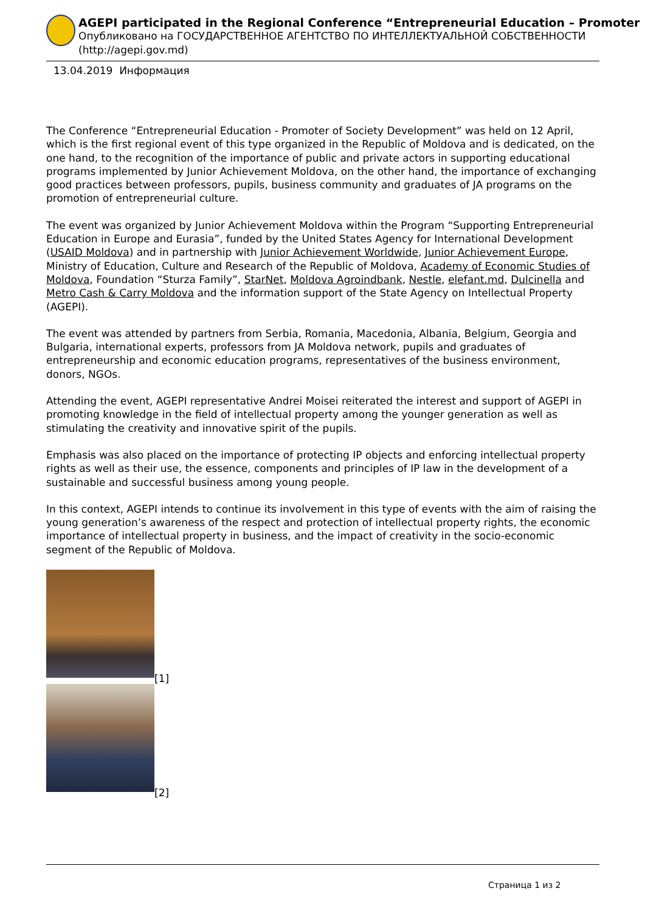AGEPI participated in the Regional Conference “Entrepreneurial Education – Promoter
Опубликовано на ГОСУДАРСТВЕННОЕ АГЕНТСТВО ПО ИНТЕЛЛЕКТУАЛЬНОЙ СОБСТВЕННОСТИ (http://agepi.gov.md)
13.04.2019 Информация
The Conference “Entrepreneurial Education - Promoter of Society Development” was held on 12 April, which is the first regional event of this type organized in the Republic of Moldova and is dedicated, on the one hand, to the recognition of the importance of public and private actors in supporting educational programs implemented by Junior Achievement Moldova, on the other hand, the importance of exchanging good practices between professors, pupils, business community and graduates of JA programs on the promotion of entrepreneurial culture.
The event was organized by Junior Achievement Moldova within the Program “Supporting Entrepreneurial Education in Europe and Eurasia”, funded by the United States Agency for International Development (USAID Moldova) and in partnership with Junior Achievement Worldwide, Junior Achievement Europe, Ministry of Education, Culture and Research of the Republic of Moldova, Academy of Economic Studies of Moldova, Foundation “Sturza Family”, StarNet, Moldova Agroindbank, Nestle, elefant.md, Dulcinella and Metro Cash & Carry Moldova and the information support of the State Agency on Intellectual Property (AGEPI).
The event was attended by partners from Serbia, Romania, Macedonia, Albania, Belgium, Georgia and Bulgaria, international experts, professors from JA Moldova network, pupils and graduates of entrepreneurship and economic education programs, representatives of the business environment, donors, NGOs.
Attending the event, AGEPI representative Andrei Moisei reiterated the interest and support of AGEPI in promoting knowledge in the field of intellectual property among the younger generation as well as stimulating the creativity and innovative spirit of the pupils.
Emphasis was also placed on the importance of protecting IP objects and enforcing intellectual property rights as well as their use, the essence, components and principles of IP law in the development of a sustainable and successful business among young people.
In this context, AGEPI intends to continue its involvement in this type of events with the aim of raising the young generation’s awareness of the respect and protection of intellectual property rights, the economic importance of intellectual property in business, and the impact of creativity in the socio-economic segment of the Republic of Moldova.
[1]
[2]
Страница 1 из 2